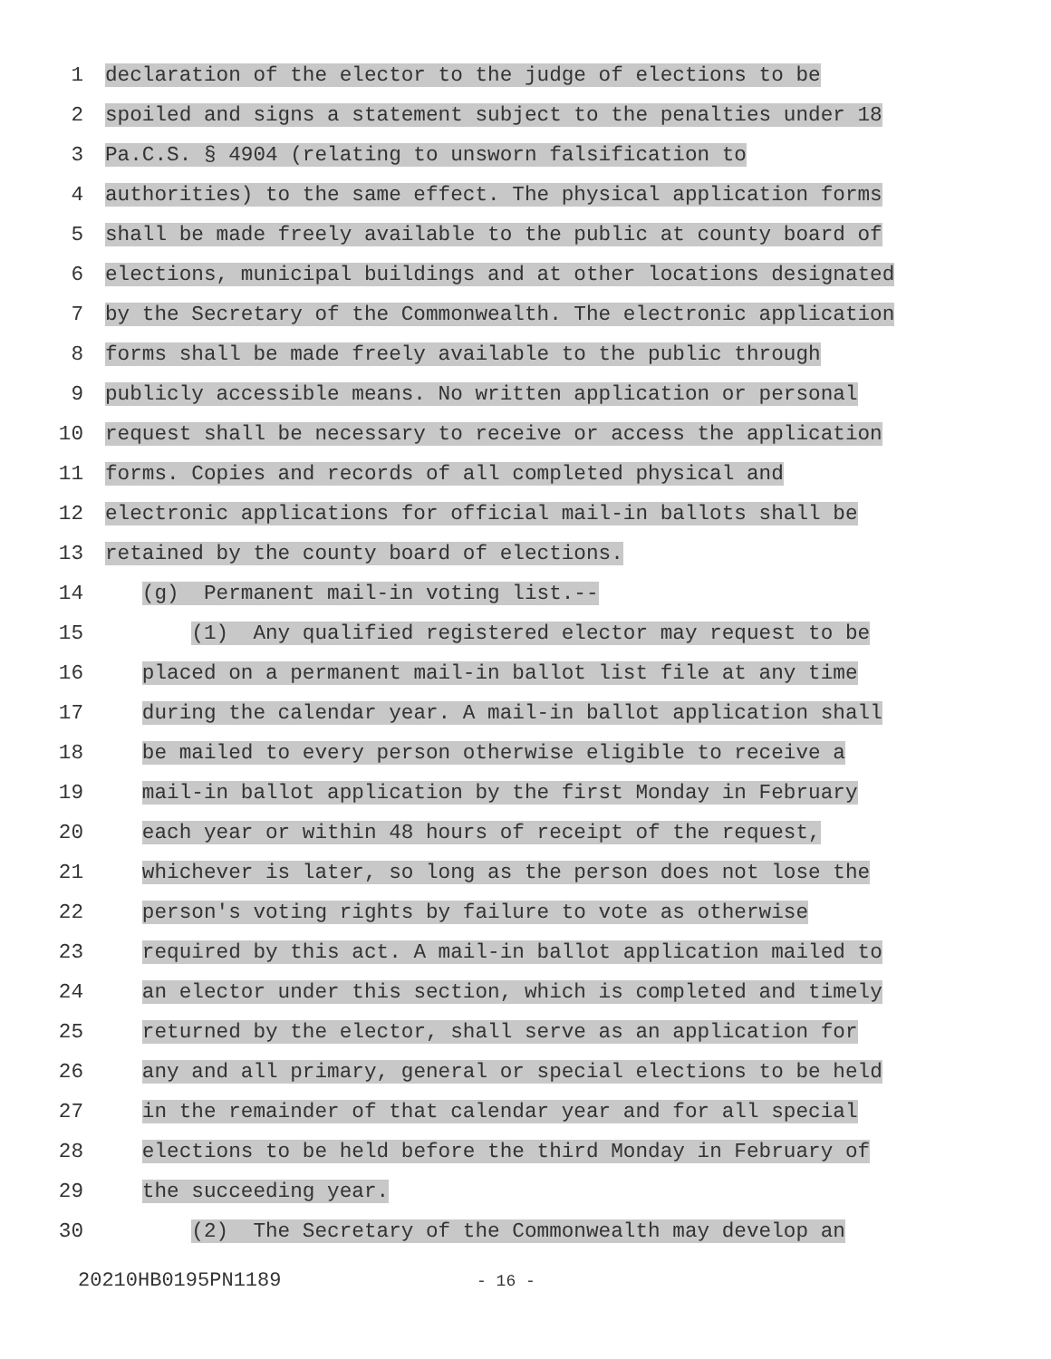1
declaration of the elector to the judge of elections to be
2
spoiled and signs a statement subject to the penalties under 18
3
Pa.C.S. § 4904 (relating to unsworn falsification to
4
authorities) to the same effect. The physical application forms
5
shall be made freely available to the public at county board of
6
elections, municipal buildings and at other locations designated
7
by the Secretary of the Commonwealth. The electronic application
8
forms shall be made freely available to the public through
9
publicly accessible means. No written application or personal
10
request shall be necessary to receive or access the application
11
forms. Copies and records of all completed physical and
12
electronic applications for official mail-in ballots shall be
13
retained by the county board of elections.
14
(g) Permanent mail-in voting list.--
15
(1) Any qualified registered elector may request to be
16
placed on a permanent mail-in ballot list file at any time
17
during the calendar year. A mail-in ballot application shall
18
be mailed to every person otherwise eligible to receive a
19
mail-in ballot application by the first Monday in February
20
each year or within 48 hours of receipt of the request,
21
whichever is later, so long as the person does not lose the
22
person's voting rights by failure to vote as otherwise
23
required by this act. A mail-in ballot application mailed to
24
an elector under this section, which is completed and timely
25
returned by the elector, shall serve as an application for
26
any and all primary, general or special elections to be held
27
in the remainder of that calendar year and for all special
28
elections to be held before the third Monday in February of
29
the succeeding year.
30
(2) The Secretary of the Commonwealth may develop an
20210HB0195PN1189
- 16 -